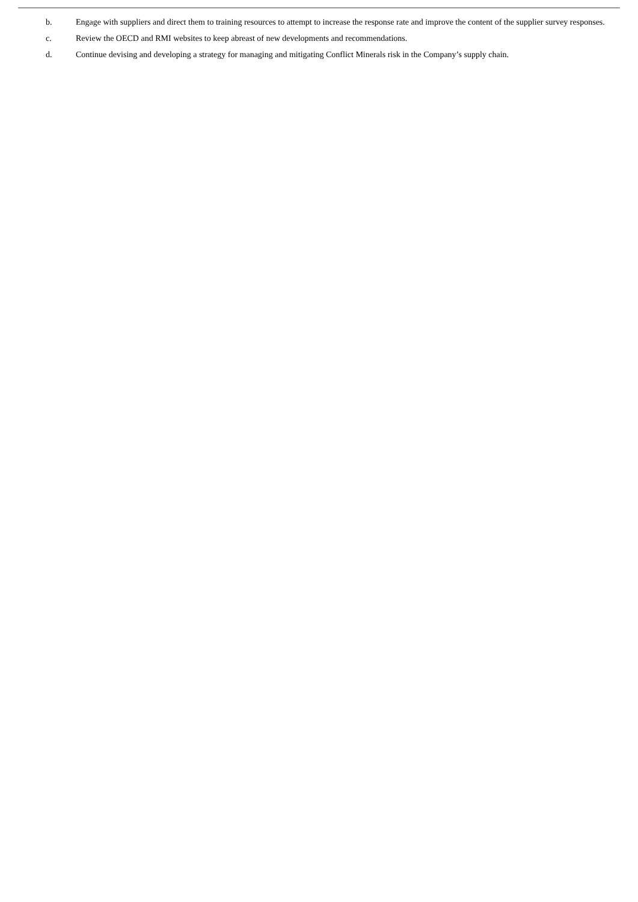b. Engage with suppliers and direct them to training resources to attempt to increase the response rate and improve the content of the supplier survey responses.
c. Review the OECD and RMI websites to keep abreast of new developments and recommendations.
d. Continue devising and developing a strategy for managing and mitigating Conflict Minerals risk in the Company’s supply chain.